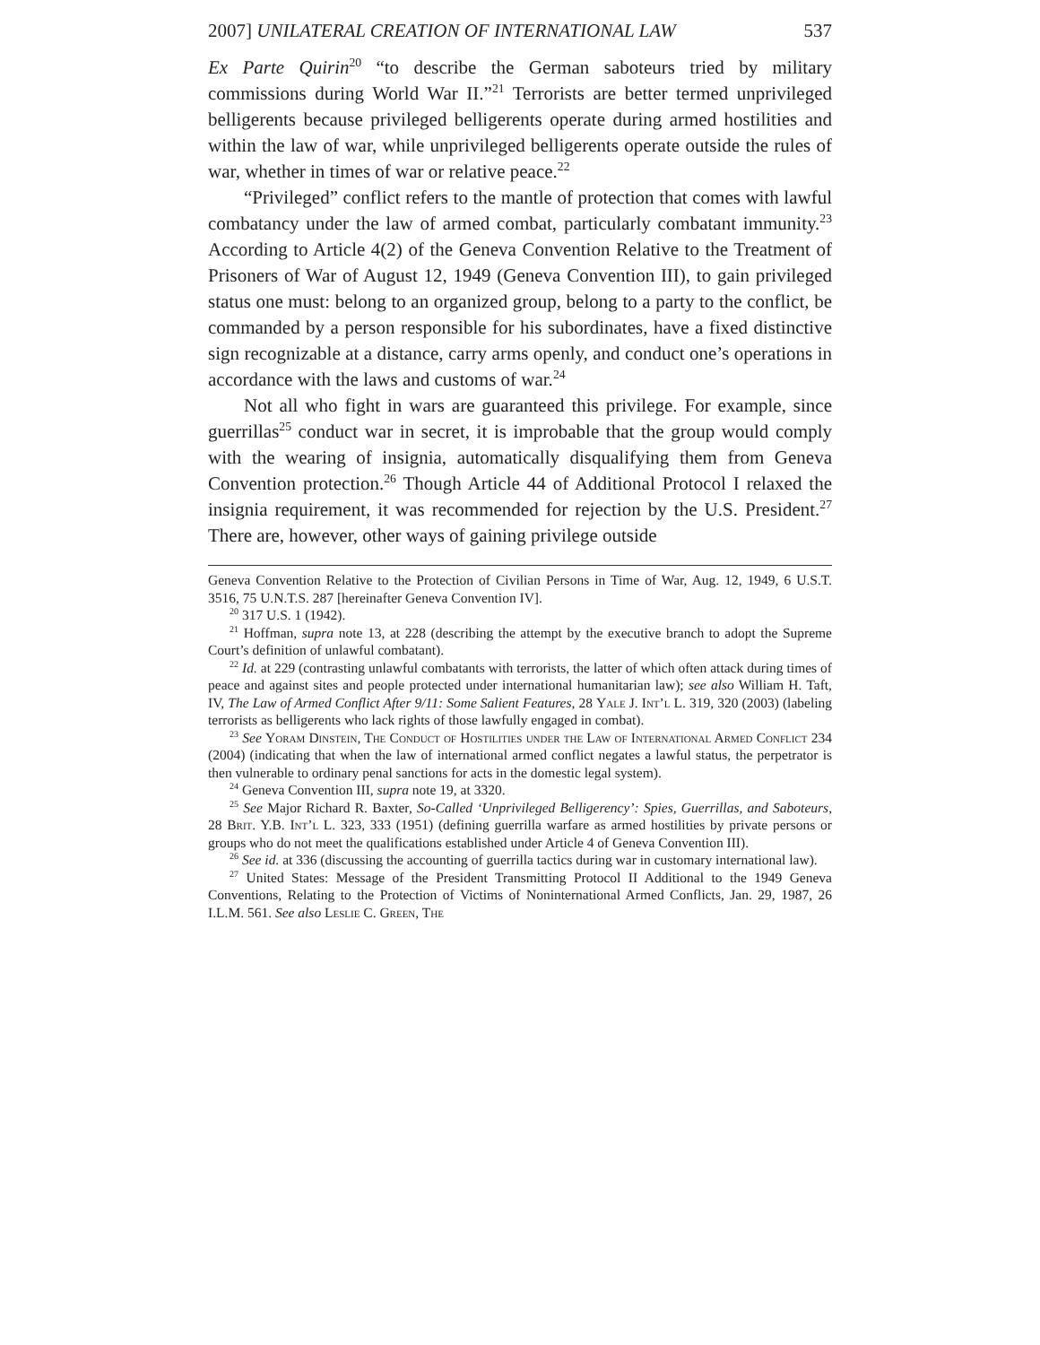2007] UNILATERAL CREATION OF INTERNATIONAL LAW 537
Ex Parte Quirin<sup>20</sup> “to describe the German saboteurs tried by military commissions during World War II.”<sup>21</sup> Terrorists are better termed unprivileged belligerents because privileged belligerents operate during armed hostilities and within the law of war, while unprivileged belligerents operate outside the rules of war, whether in times of war or relative peace.<sup>22</sup>
“Privileged” conflict refers to the mantle of protection that comes with lawful combatancy under the law of armed combat, particularly combatant immunity.<sup>23</sup> According to Article 4(2) of the Geneva Convention Relative to the Treatment of Prisoners of War of August 12, 1949 (Geneva Convention III), to gain privileged status one must: belong to an organized group, belong to a party to the conflict, be commanded by a person responsible for his subordinates, have a fixed distinctive sign recognizable at a distance, carry arms openly, and conduct one’s operations in accordance with the laws and customs of war.<sup>24</sup>
Not all who fight in wars are guaranteed this privilege. For example, since guerrillas<sup>25</sup> conduct war in secret, it is improbable that the group would comply with the wearing of insignia, automatically disqualifying them from Geneva Convention protection.<sup>26</sup> Though Article 44 of Additional Protocol I relaxed the insignia requirement, it was recommended for rejection by the U.S. President.<sup>27</sup> There are, however, other ways of gaining privilege outside
Geneva Convention Relative to the Protection of Civilian Persons in Time of War, Aug. 12, 1949, 6 U.S.T. 3516, 75 U.N.T.S. 287 [hereinafter Geneva Convention IV].
<sup>20</sup> 317 U.S. 1 (1942).
<sup>21</sup> Hoffman, supra note 13, at 228 (describing the attempt by the executive branch to adopt the Supreme Court’s definition of unlawful combatant).
<sup>22</sup> Id. at 229 (contrasting unlawful combatants with terrorists, the latter of which often attack during times of peace and against sites and people protected under international humanitarian law); see also William H. Taft, IV, The Law of Armed Conflict After 9/11: Some Salient Features, 28 Yale J. Int’l L. 319, 320 (2003) (labeling terrorists as belligerents who lack rights of those lawfully engaged in combat).
<sup>23</sup> See Yoram Dinstein, The Conduct of Hostilities under the Law of International Armed Conflict 234 (2004) (indicating that when the law of international armed conflict negates a lawful status, the perpetrator is then vulnerable to ordinary penal sanctions for acts in the domestic legal system).
<sup>24</sup> Geneva Convention III, supra note 19, at 3320.
<sup>25</sup> See Major Richard R. Baxter, So-Called ‘Unprivileged Belligerency’: Spies, Guerrillas, and Saboteurs, 28 Brit. Y.B. Int’l L. 323, 333 (1951) (defining guerrilla warfare as armed hostilities by private persons or groups who do not meet the qualifications established under Article 4 of Geneva Convention III).
<sup>26</sup> See id. at 336 (discussing the accounting of guerrilla tactics during war in customary international law).
<sup>27</sup> United States: Message of the President Transmitting Protocol II Additional to the 1949 Geneva Conventions, Relating to the Protection of Victims of Noninternational Armed Conflicts, Jan. 29, 1987, 26 I.L.M. 561. See also Leslie C. Green, The